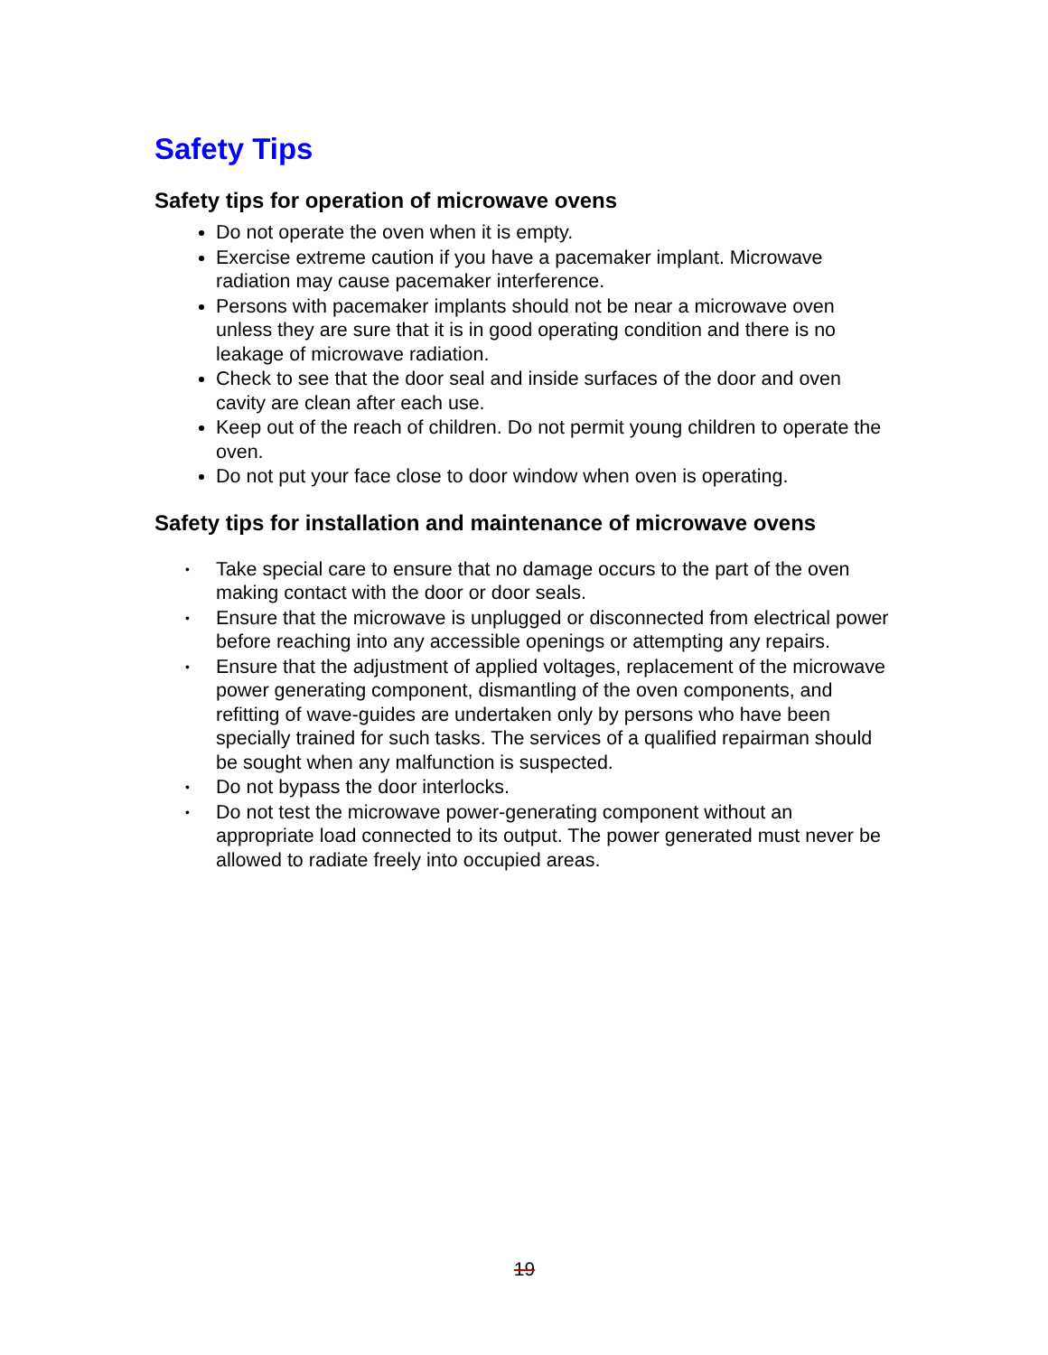Safety Tips
Safety tips for operation of microwave ovens
Do not operate the oven when it is empty.
Exercise extreme caution if you have a pacemaker implant. Microwave radiation may cause pacemaker interference.
Persons with pacemaker implants should not be near a microwave oven unless they are sure that it is in good operating condition and there is no leakage of microwave radiation.
Check to see that the door seal and inside surfaces of the door and oven cavity are clean after each use.
Keep out of the reach of children. Do not permit young children to operate the oven.
Do not put your face close to door window when oven is operating.
Safety tips for installation and maintenance of microwave ovens
• Take special care to ensure that no damage occurs to the part of the oven making contact with the door or door seals.
• Ensure that the microwave is unplugged or disconnected from electrical power before reaching into any accessible openings or attempting any repairs.
• Ensure that the adjustment of applied voltages, replacement of the microwave power generating component, dismantling of the oven components, and refitting of wave-guides are undertaken only by persons who have been specially trained for such tasks. The services of a qualified repairman should be sought when any malfunction is suspected.
• Do not bypass the door interlocks.
• Do not test the microwave power-generating component without an appropriate load connected to its output. The power generated must never be allowed to radiate freely into occupied areas.
19